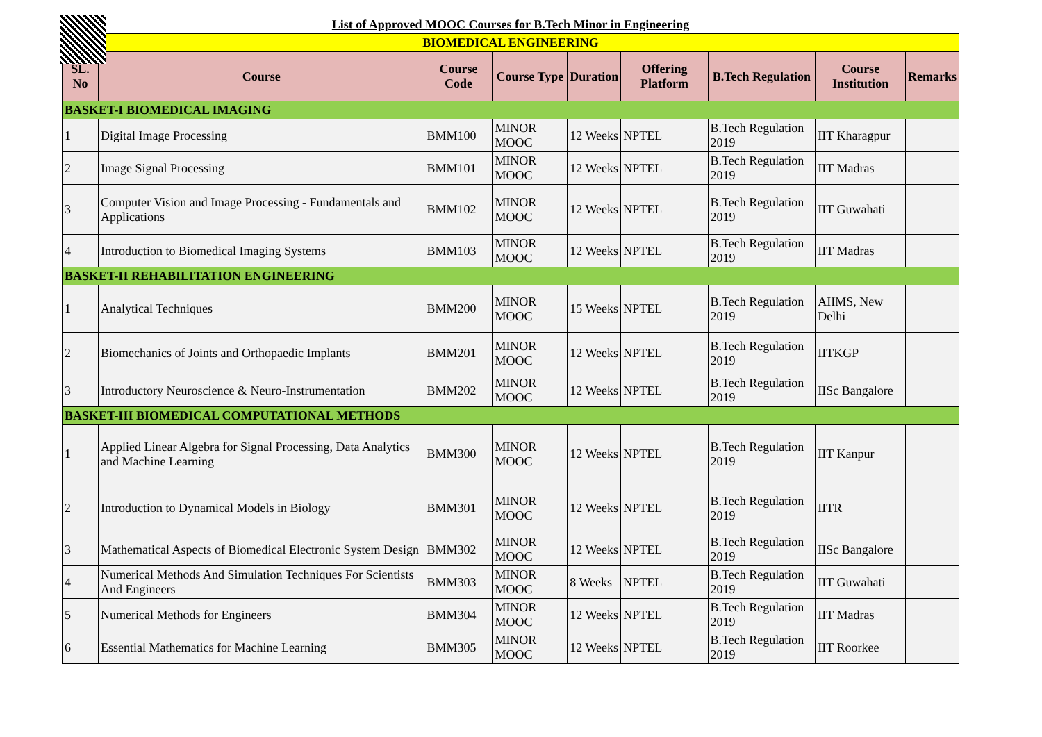| List of Approved MOOC Courses for B.Tech Minor in Engineering | | | | | | | | |
| BIOMEDICAL ENGINEERING | | | | | | | | |
| SL. No | Course | Course Code | Course Type | Duration | Offering Platform | B.Tech Regulation | Course Institution | Remarks |
| BASKET-I BIOMEDICAL IMAGING | | | | | | | | |
| 1 | Digital Image Processing | BMM100 | MINOR MOOC | 12 Weeks | NPTEL | B.Tech Regulation 2019 | IIT Kharagpur | |
| 2 | Image Signal Processing | BMM101 | MINOR MOOC | 12 Weeks | NPTEL | B.Tech Regulation 2019 | IIT Madras | |
| 3 | Computer Vision and Image Processing - Fundamentals and Applications | BMM102 | MINOR MOOC | 12 Weeks | NPTEL | B.Tech Regulation 2019 | IIT Guwahati | |
| 4 | Introduction to Biomedical Imaging Systems | BMM103 | MINOR MOOC | 12 Weeks | NPTEL | B.Tech Regulation 2019 | IIT Madras | |
| BASKET-II REHABILITATION ENGINEERING | | | | | | | | |
| 1 | Analytical Techniques | BMM200 | MINOR MOOC | 15 Weeks | NPTEL | B.Tech Regulation 2019 | AIIMS, New Delhi | |
| 2 | Biomechanics of Joints and Orthopaedic Implants | BMM201 | MINOR MOOC | 12 Weeks | NPTEL | B.Tech Regulation 2019 | IITKGP | |
| 3 | Introductory Neuroscience & Neuro-Instrumentation | BMM202 | MINOR MOOC | 12 Weeks | NPTEL | B.Tech Regulation 2019 | IISc Bangalore | |
| BASKET-III BIOMEDICAL COMPUTATIONAL METHODS | | | | | | | | |
| 1 | Applied Linear Algebra for Signal Processing, Data Analytics and Machine Learning | BMM300 | MINOR MOOC | 12 Weeks | NPTEL | B.Tech Regulation 2019 | IIT Kanpur | |
| 2 | Introduction to Dynamical Models in Biology | BMM301 | MINOR MOOC | 12 Weeks | NPTEL | B.Tech Regulation 2019 | IITR | |
| 3 | Mathematical Aspects of Biomedical Electronic System Design | BMM302 | MINOR MOOC | 12 Weeks | NPTEL | B.Tech Regulation 2019 | IISc Bangalore | |
| 4 | Numerical Methods And Simulation Techniques For Scientists And Engineers | BMM303 | MINOR MOOC | 8 Weeks | NPTEL | B.Tech Regulation 2019 | IIT Guwahati | |
| 5 | Numerical Methods for Engineers | BMM304 | MINOR MOOC | 12 Weeks | NPTEL | B.Tech Regulation 2019 | IIT Madras | |
| 6 | Essential Mathematics for Machine Learning | BMM305 | MINOR MOOC | 12 Weeks | NPTEL | B.Tech Regulation 2019 | IIT Roorkee | |